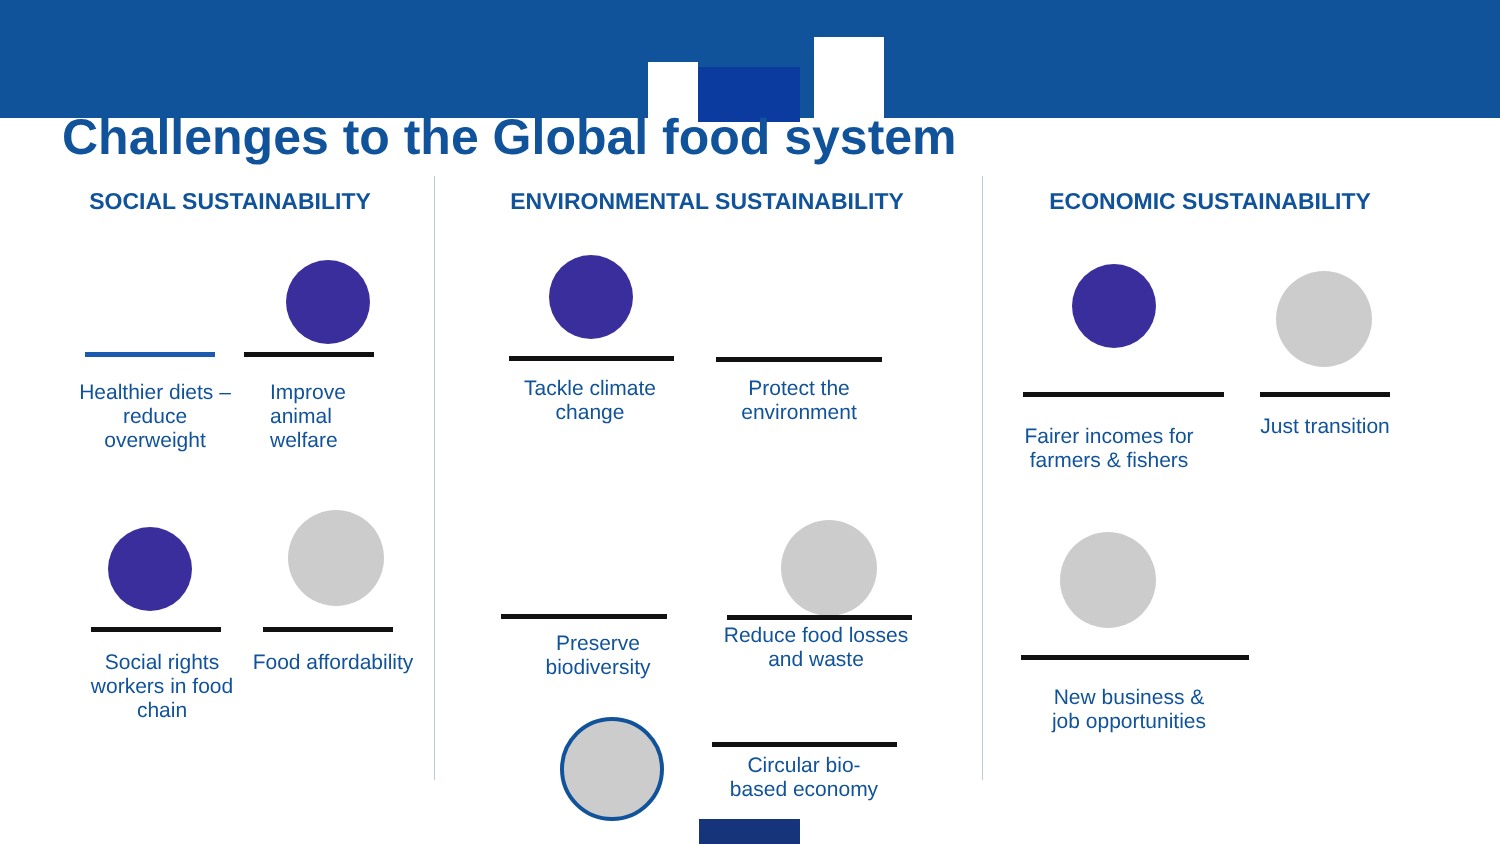Challenges to the Global food system
SOCIAL SUSTAINABILITY ENVIRONMENTAL SUSTAINABILITY ECONOMIC SUSTAINABILITY
Healthier diets – reduce overweight
Improve animal welfare
Social rights workers in food chain
Food affordability
Tackle climate change
Protect the environment
Preserve biodiversity
Reduce food losses and waste
Circular bio-based economy
Fairer incomes for farmers & fishers
Just transition
New business & job opportunities